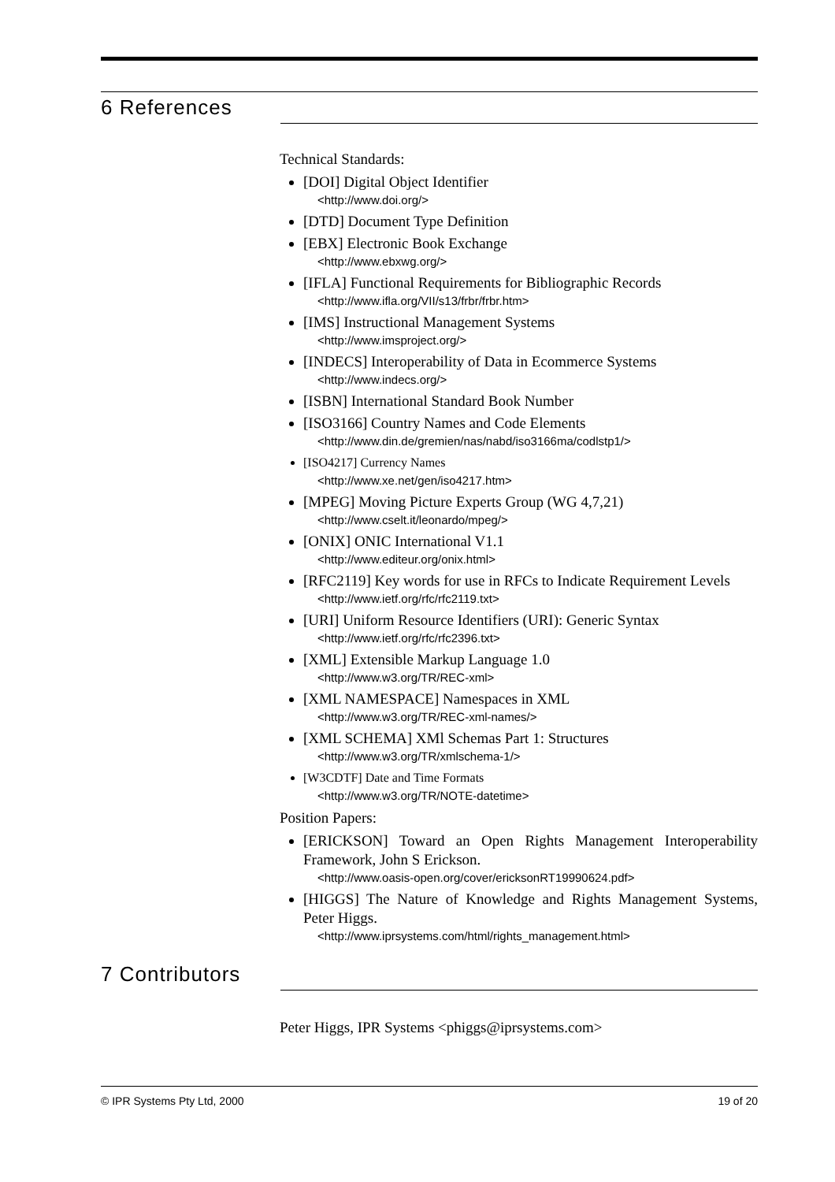6 References
Technical Standards:
[DOI] Digital Object Identifier
<http://www.doi.org/>
[DTD] Document Type Definition
[EBX] Electronic Book Exchange
<http://www.ebxwg.org/>
[IFLA] Functional Requirements for Bibliographic Records
<http://www.ifla.org/VII/s13/frbr/frbr.htm>
[IMS] Instructional Management Systems
<http://www.imsproject.org/>
[INDECS] Interoperability of Data in Ecommerce Systems
<http://www.indecs.org/>
[ISBN] International Standard Book Number
[ISO3166] Country Names and Code Elements
<http://www.din.de/gremien/nas/nabd/iso3166ma/codlstp1/>
[ISO4217] Currency Names
<http://www.xe.net/gen/iso4217.htm>
[MPEG] Moving Picture Experts Group (WG 4,7,21)
<http://www.cselt.it/leonardo/mpeg/>
[ONIX] ONIC International V1.1
<http://www.editeur.org/onix.html>
[RFC2119] Key words for use in RFCs to Indicate Requirement Levels
<http://www.ietf.org/rfc/rfc2119.txt>
[URI] Uniform Resource Identifiers (URI): Generic Syntax
<http://www.ietf.org/rfc/rfc2396.txt>
[XML] Extensible Markup Language 1.0
<http://www.w3.org/TR/REC-xml>
[XML NAMESPACE] Namespaces in XML
<http://www.w3.org/TR/REC-xml-names/>
[XML SCHEMA] XMl Schemas Part 1: Structures
<http://www.w3.org/TR/xmlschema-1/>
[W3CDTF] Date and Time Formats
<http://www.w3.org/TR/NOTE-datetime>
Position Papers:
[ERICKSON] Toward an Open Rights Management Interoperability Framework, John S Erickson.
<http://www.oasis-open.org/cover/ericksonRT19990624.pdf>
[HIGGS] The Nature of Knowledge and Rights Management Systems, Peter Higgs.
<http://www.iprsystems.com/html/rights_management.html>
7 Contributors
Peter Higgs, IPR Systems <phiggs@iprsystems.com>
© IPR Systems Pty Ltd, 2000 19 of 20